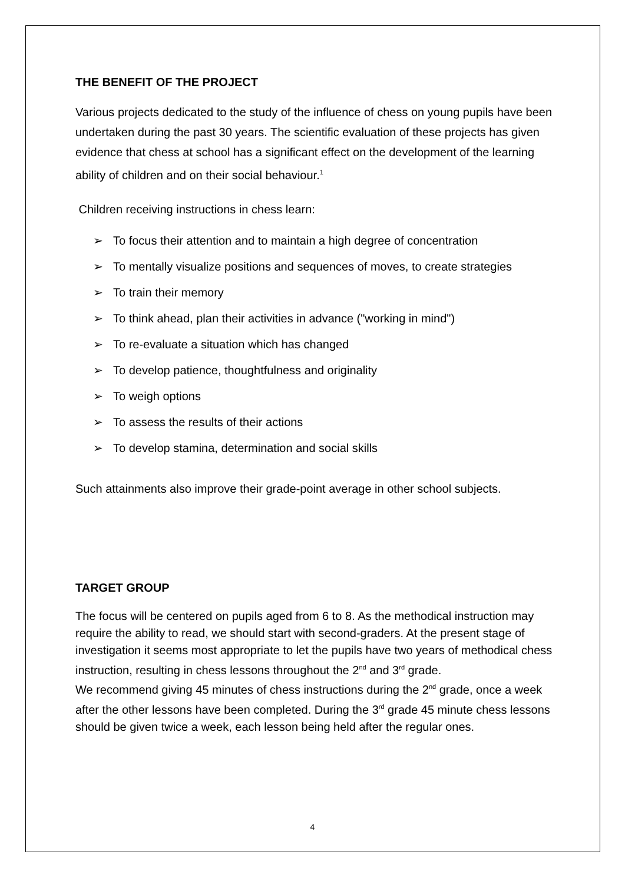THE BENEFIT OF THE PROJECT
Various projects dedicated to the study of the influence of chess on young pupils have been undertaken during the past 30 years. The scientific evaluation of these projects has given evidence that chess at school has a significant effect on the development of the learning ability of children and on their social behaviour.<sup>1</sup>
Children receiving instructions in chess learn:
➢ To focus their attention and to maintain a high degree of concentration
➢ To mentally visualize positions and sequences of moves, to create strategies
➢ To train their memory
➢ To think ahead, plan their activities in advance ("working in mind")
➢ To re-evaluate a situation which has changed
➢ To develop patience, thoughtfulness and originality
➢ To weigh options
➢ To assess the results of their actions
➢ To develop stamina, determination and social skills
Such attainments also improve their grade-point average in other school subjects.
TARGET GROUP
The focus will be centered on pupils aged from 6 to 8. As the methodical instruction may require the ability to read, we should start with second-graders. At the present stage of investigation it seems most appropriate to let the pupils have two years of methodical chess instruction, resulting in chess lessons throughout the 2<sup>nd</sup> and 3<sup>rd</sup> grade.
We recommend giving 45 minutes of chess instructions during the 2<sup>nd</sup> grade, once a week after the other lessons have been completed. During the 3<sup>rd</sup> grade 45 minute chess lessons should be given twice a week, each lesson being held after the regular ones.
4